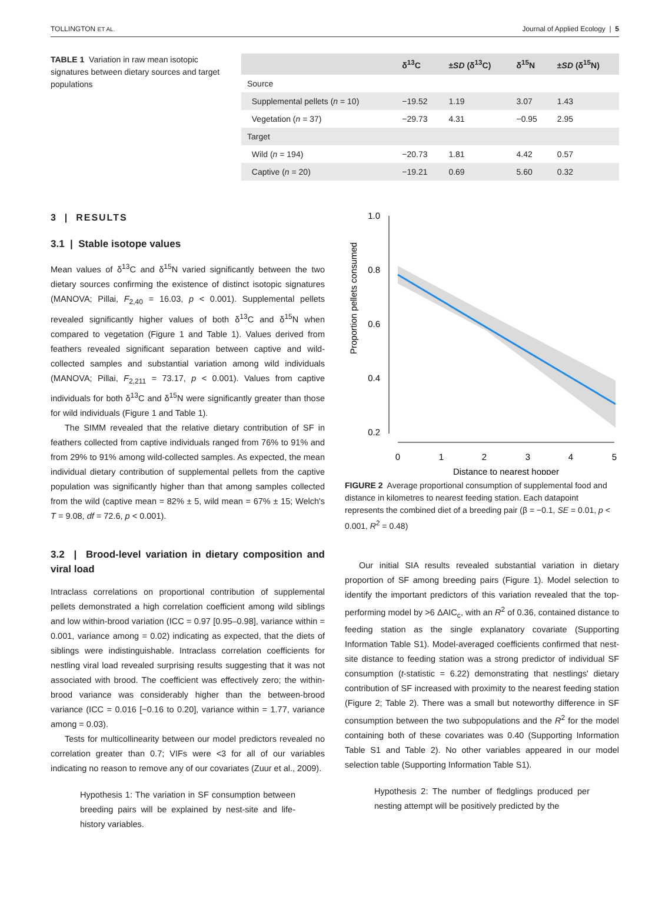TOLLINGTON ET AL. Journal of Applied Ecology | 5
TABLE 1 Variation in raw mean isotopic signatures between dietary sources and target populations
| | δ<sup>13</sup>C | ± SD (δ<sup>13</sup>C) | δ<sup>15</sup>N | ± SD (δ<sup>15</sup>N) |
| --- | --- | --- | --- | --- |
| Source | | | | |
| Supplemental pellets ( n = 10) | −19.52 | 1.19 | 3.07 | 1.43 |
| Vegetation ( n = 37) | −29.73 | 4.31 | −0.95 | 2.95 |
| Target | | | | |
| Wild ( n = 194) | −20.73 | 1.81 | 4.42 | 0.57 |
| Captive ( n = 20) | −19.21 | 0.69 | 5.60 | 0.32 |
3 | RESULTS
3.1 | Stable isotope values
Mean values of δ<sup>13</sup>C and δ<sup>15</sup>N varied significantly between the two dietary sources confirming the existence of distinct isotopic signatures (MANOVA; Pillai, F<sub>2,40</sub> = 16.03, p < 0.001). Supplemental pellets revealed significantly higher values of both δ<sup>13</sup>C and δ<sup>15</sup>N when compared to vegetation (Figure 1 and Table 1). Values derived from feathers revealed significant separation between captive and wild-collected samples and substantial variation among wild individuals (MANOVA; Pillai, F<sub>2,211</sub> = 73.17, p < 0.001). Values from captive individuals for both δ<sup>13</sup>C and δ<sup>15</sup>N were significantly greater than those for wild individuals (Figure 1 and Table 1).
The SIMM revealed that the relative dietary contribution of SF in feathers collected from captive individuals ranged from 76% to 91% and from 29% to 91% among wild-collected samples. As expected, the mean individual dietary contribution of supplemental pellets from the captive population was significantly higher than that among samples collected from the wild (captive mean = 82% ± 5, wild mean = 67% ± 15; Welch's T = 9.08, df = 72.6, p < 0.001).
3.2 | Brood-level variation in dietary composition and viral load
Intraclass correlations on proportional contribution of supplemental pellets demonstrated a high correlation coefficient among wild siblings and low within-brood variation (ICC = 0.97 [0.95–0.98], variance within = 0.001, variance among = 0.02) indicating as expected, that the diets of siblings were indistinguishable. Intraclass correlation coefficients for nestling viral load revealed surprising results suggesting that it was not associated with brood. The coefficient was effectively zero; the within-brood variance was considerably higher than the between-brood variance (ICC = 0.016 [−0.16 to 0.20], variance within = 1.77, variance among = 0.03).
Tests for multicollinearity between our model predictors revealed no correlation greater than 0.7; VIFs were <3 for all of our variables indicating no reason to remove any of our covariates (Zuur et al., 2009).
Hypothesis 1: The variation in SF consumption between breeding pairs will be explained by nest-site and life-history variables.
Proportion pellets consumed
1.0
0.8
0.6
0.4
0.2
0
1
2
3
4
5
Distance to nearest hopper
FIGURE 2 Average proportional consumption of supplemental food and distance in kilometres to nearest feeding station. Each datapoint represents the combined diet of a breeding pair (β = −0.1, SE = 0.01, p < 0.001, R<sup>2</sup> = 0.48)
Our initial SIA results revealed substantial variation in dietary proportion of SF among breeding pairs (Figure 1). Model selection to identify the important predictors of this variation revealed that the top-performing model by >6 ΔAIC<sub>c</sub>, with an R<sup>2</sup> of 0.36, contained distance to feeding station as the single explanatory covariate (Supporting Information Table S1). Model-averaged coefficients confirmed that nest-site distance to feeding station was a strong predictor of individual SF consumption (t-statistic = 6.22) demonstrating that nestlings' dietary contribution of SF increased with proximity to the nearest feeding station (Figure 2; Table 2). There was a small but noteworthy difference in SF consumption between the two subpopulations and the R<sup>2</sup> for the model containing both of these covariates was 0.40 (Supporting Information Table S1 and Table 2). No other variables appeared in our model selection table (Supporting Information Table S1).
Hypothesis 2: The number of fledglings produced per nesting attempt will be positively predicted by the